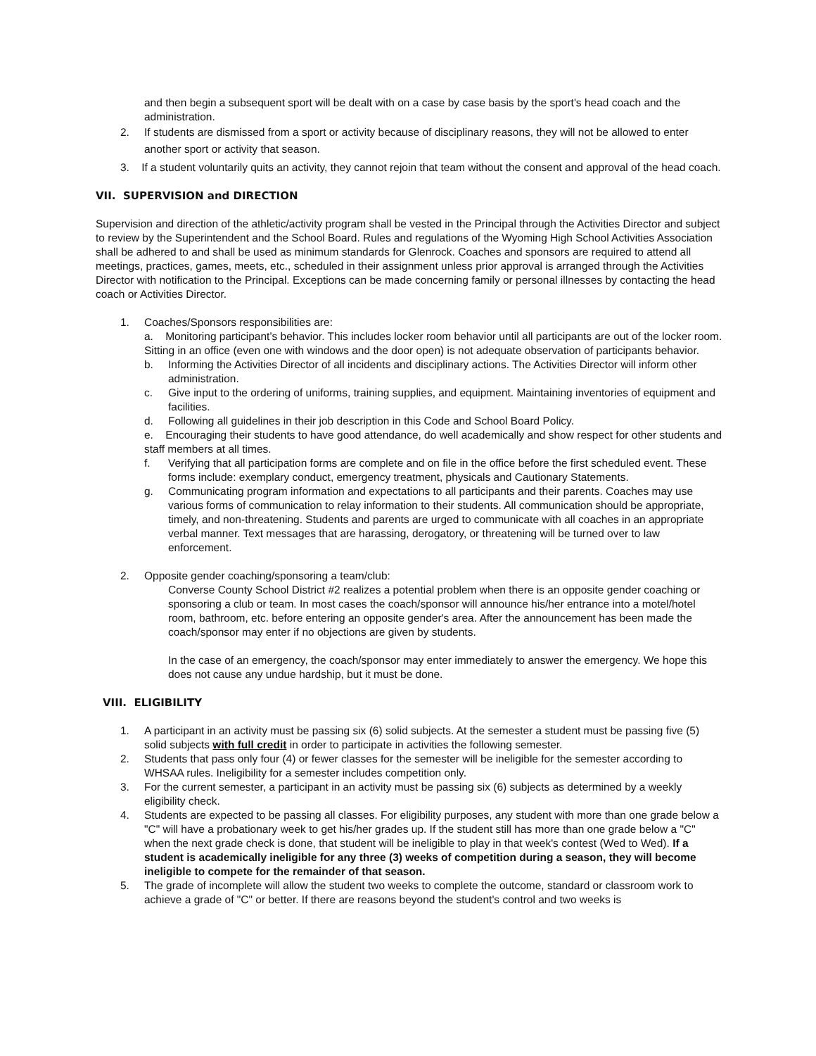and then begin a subsequent sport will be dealt with on a case by case basis by the sport's head coach and the administration.
2. If students are dismissed from a sport or activity because of disciplinary reasons, they will not be allowed to enter another sport or activity that season.
3. If a student voluntarily quits an activity, they cannot rejoin that team without the consent and approval of the head coach.
VII. SUPERVISION and DIRECTION
Supervision and direction of the athletic/activity program shall be vested in the Principal through the Activities Director and subject to review by the Superintendent and the School Board. Rules and regulations of the Wyoming High School Activities Association shall be adhered to and shall be used as minimum standards for Glenrock. Coaches and sponsors are required to attend all meetings, practices, games, meets, etc., scheduled in their assignment unless prior approval is arranged through the Activities Director with notification to the Principal. Exceptions can be made concerning family or personal illnesses by contacting the head coach or Activities Director.
1. Coaches/Sponsors responsibilities are:
a. Monitoring participant’s behavior. This includes locker room behavior until all participants are out of the locker room. Sitting in an office (even one with windows and the door open) is not adequate observation of participants behavior.
b. Informing the Activities Director of all incidents and disciplinary actions. The Activities Director will inform other administration.
c. Give input to the ordering of uniforms, training supplies, and equipment. Maintaining inventories of equipment and facilities.
d. Following all guidelines in their job description in this Code and School Board Policy.
e. Encouraging their students to have good attendance, do well academically and show respect for other students and staff members at all times.
f. Verifying that all participation forms are complete and on file in the office before the first scheduled event. These forms include: exemplary conduct, emergency treatment, physicals and Cautionary Statements.
g. Communicating program information and expectations to all participants and their parents. Coaches may use various forms of communication to relay information to their students. All communication should be appropriate, timely, and non-threatening. Students and parents are urged to communicate with all coaches in an appropriate verbal manner. Text messages that are harassing, derogatory, or threatening will be turned over to law enforcement.
2. Opposite gender coaching/sponsoring a team/club:
Converse County School District #2 realizes a potential problem when there is an opposite gender coaching or sponsoring a club or team. In most cases the coach/sponsor will announce his/her entrance into a motel/hotel room, bathroom, etc. before entering an opposite gender's area. After the announcement has been made the coach/sponsor may enter if no objections are given by students.
In the case of an emergency, the coach/sponsor may enter immediately to answer the emergency. We hope this does not cause any undue hardship, but it must be done.
VIII. ELIGIBILITY
1. A participant in an activity must be passing six (6) solid subjects. At the semester a student must be passing five (5) solid subjects with full credit in order to participate in activities the following semester.
2. Students that pass only four (4) or fewer classes for the semester will be ineligible for the semester according to WHSAA rules. Ineligibility for a semester includes competition only.
3. For the current semester, a participant in an activity must be passing six (6) subjects as determined by a weekly eligibility check.
4. Students are expected to be passing all classes. For eligibility purposes, any student with more than one grade below a "C" will have a probationary week to get his/her grades up. If the student still has more than one grade below a "C" when the next grade check is done, that student will be ineligible to play in that week's contest (Wed to Wed). If a student is academically ineligible for any three (3) weeks of competition during a season, they will become ineligible to compete for the remainder of that season.
5. The grade of incomplete will allow the student two weeks to complete the outcome, standard or classroom work to achieve a grade of "C" or better. If there are reasons beyond the student's control and two weeks is